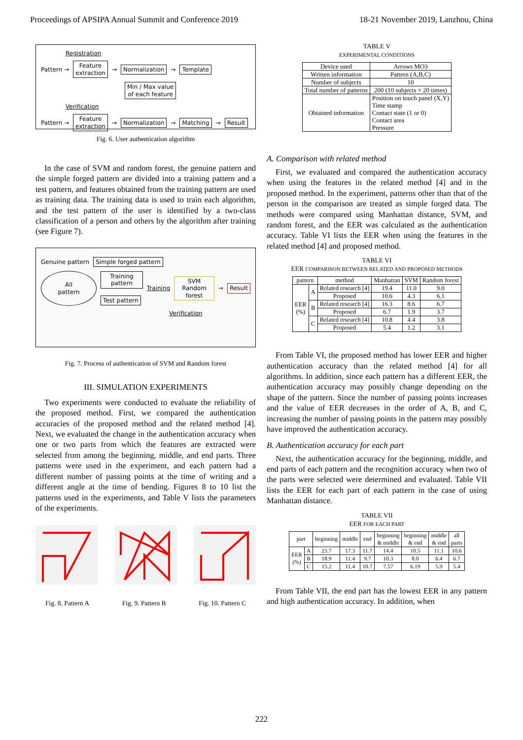Proceedings of APSIPA Annual Summit and Conference 2019 18-21 November 2019, Lanzhou, China
Registration
Pattern → Feature
extraction → Normalization → Template
Min / Max value
of each feature
Verification
Pattern → Feature
extraction → Normalization → Matching → Result
Fig. 6. User authentication algorithm
In the case of SVM and random forest, the genuine pattern and the simple forged pattern are divided into a training pattern and a test pattern, and features obtained from the training pattern are used as training data. The training data is used to train each algorithm, and the test pattern of the user is identified by a two-class classification of a person and others by the algorithm after training (see Figure 7).
Genuine pattern Simple forged pattern
All pattern Training pattern
Test pattern Training SVM
Random forest → Result
Verification
Fig. 7. Process of authentication of SVM and Random forest
III. SIMULATION EXPERIMENTS
Two experiments were conducted to evaluate the reliability of the proposed method. First, we compared the authentication accuracies of the proposed method and the related method [4]. Next, we evaluated the change in the authentication accuracy when one or two parts from which the features are extracted were selected from among the beginning, middle, and end parts. Three patterns were used in the experiment, and each pattern had a different number of passing points at the time of writing and a different angle at the time of bending. Figures 8 to 10 list the patterns used in the experiments, and Table V lists the parameters of the experiments.
Fig. 8. Pattern A Fig. 9. Pattern B Fig. 10. Pattern C
TABLE V
EXPERIMENTAL CONDITIONS
| Device used | Arrows MO3 |
| Written information | Pattern (A,B,C) |
| Number of subjects | 10 |
| Total number of patterns | 200 (10 subjects × 20 times) |
| Obtained information | Position on touch panel (X,Y) Time stamp Contact state (1 or 0) Contact area Pressure |
A. Comparison with related method
First, we evaluated and compared the authentication accuracy when using the features in the related method [4] and in the proposed method. In the experiment, patterns other than that of the person in the comparison are treated as simple forged data. The methods were compared using Manhattan distance, SVM, and random forest, and the EER was calculated as the authentication accuracy. Table VI lists the EER when using the features in the related method [4] and proposed method.
TABLE VI
EER COMPARISON BETWEEN RELATED AND PROPOSED METHODS
| pattern | | method | Manhattan | SVM | Random forest |
| --- | --- | --- | --- | --- | --- |
| EER (%) | A | Related research [4] | 19.4 | 11.0 | 9.0 |
| | | Proposed | 10.6 | 4.3 | 6.1 |
| | B | Related research [4] | 16.3 | 8.6 | 6.7 |
| | | Proposed | 6.7 | 1.9 | 3.7 |
| | C | Related research [4] | 10.8 | 4.4 | 3.8 |
| | | Proposed | 5.4 | 1.2 | 3.1 |
From Table VI, the proposed method has lower EER and higher authentication accuracy than the related method [4] for all algorithms. In addition, since each pattern has a different EER, the authentication accuracy may possibly change depending on the shape of the pattern. Since the number of passing points increases and the value of EER decreases in the order of A, B, and C, increasing the number of passing points in the pattern may possibly have improved the authentication accuracy.
B. Authentication accuracy for each part
Next, the authentication accuracy for the beginning, middle, and end parts of each pattern and the recognition accuracy when two of the parts were selected were determined and evaluated. Table VII lists the EER for each part of each pattern in the case of using Manhattan distance.
TABLE VII
EER FOR EACH PART
| part | | beginning | middle | end | beginning & middle | beginning & end | middle & end | all parts |
| --- | --- | --- | --- | --- | --- | --- | --- | --- |
| EER (%) | A | 23.7 | 17.3 | 11.7 | 14.4 | 10.5 | 11.1 | 10.6 |
| | B | 18.9 | 11.4 | 9.7 | 10.3 | 8.0 | 6.4 | 6.7 |
| | C | 15.2 | 11.4 | 10.7 | 7.57 | 6.19 | 5.9 | 5.4 |
From Table VII, the end part has the lowest EER in any pattern and high authentication accuracy. In addition, when
222